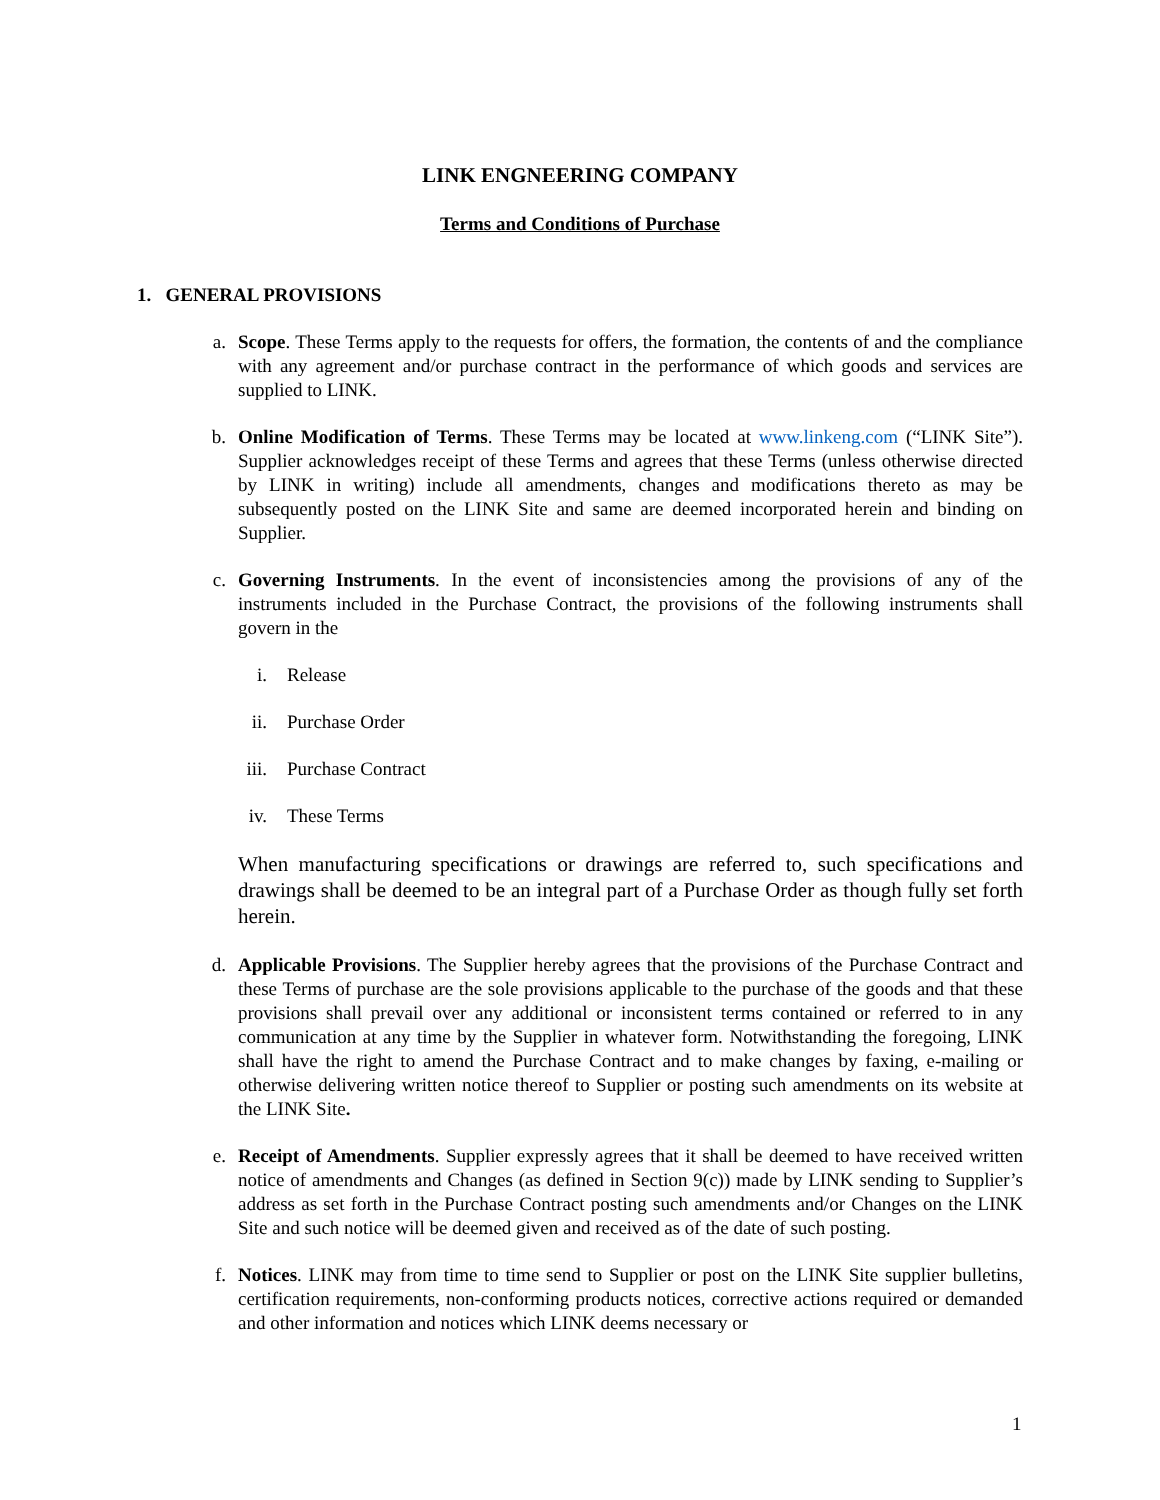LINK ENGNEERING COMPANY
Terms and Conditions of Purchase
1. GENERAL PROVISIONS
a. Scope. These Terms apply to the requests for offers, the formation, the contents of and the compliance with any agreement and/or purchase contract in the performance of which goods and services are supplied to LINK.
b. Online Modification of Terms. These Terms may be located at www.linkeng.com (“LINK Site”). Supplier acknowledges receipt of these Terms and agrees that these Terms (unless otherwise directed by LINK in writing) include all amendments, changes and modifications thereto as may be subsequently posted on the LINK Site and same are deemed incorporated herein and binding on Supplier.
c. Governing Instruments. In the event of inconsistencies among the provisions of any of the instruments included in the Purchase Contract, the provisions of the following instruments shall govern in the
i. Release
ii. Purchase Order
iii. Purchase Contract
iv. These Terms
When manufacturing specifications or drawings are referred to, such specifications and drawings shall be deemed to be an integral part of a Purchase Order as though fully set forth herein.
d. Applicable Provisions. The Supplier hereby agrees that the provisions of the Purchase Contract and these Terms of purchase are the sole provisions applicable to the purchase of the goods and that these provisions shall prevail over any additional or inconsistent terms contained or referred to in any communication at any time by the Supplier in whatever form. Notwithstanding the foregoing, LINK shall have the right to amend the Purchase Contract and to make changes by faxing, e-mailing or otherwise delivering written notice thereof to Supplier or posting such amendments on its website at the LINK Site.
e. Receipt of Amendments. Supplier expressly agrees that it shall be deemed to have received written notice of amendments and Changes (as defined in Section 9(c)) made by LINK sending to Supplier’s address as set forth in the Purchase Contract posting such amendments and/or Changes on the LINK Site and such notice will be deemed given and received as of the date of such posting.
f. Notices. LINK may from time to time send to Supplier or post on the LINK Site supplier bulletins, certification requirements, non-conforming products notices, corrective actions required or demanded and other information and notices which LINK deems necessary or
1